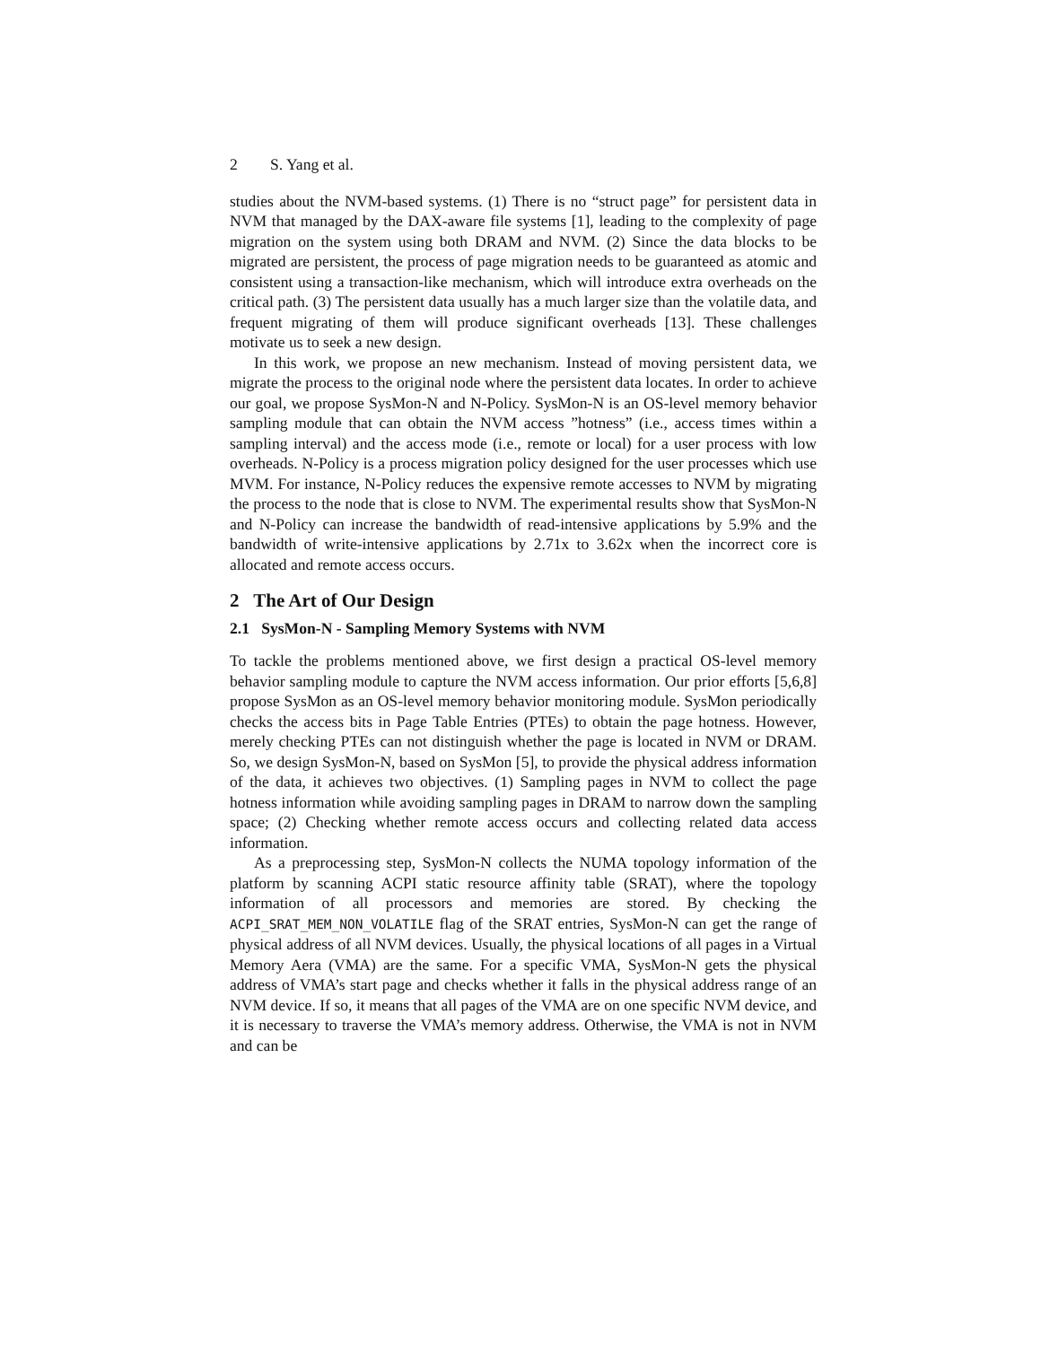2 S. Yang et al.
studies about the NVM-based systems. (1) There is no “struct page” for persistent data in NVM that managed by the DAX-aware file systems [1], leading to the complexity of page migration on the system using both DRAM and NVM. (2) Since the data blocks to be migrated are persistent, the process of page migration needs to be guaranteed as atomic and consistent using a transaction-like mechanism, which will introduce extra overheads on the critical path. (3) The persistent data usually has a much larger size than the volatile data, and frequent migrating of them will produce significant overheads [13]. These challenges motivate us to seek a new design.
In this work, we propose an new mechanism. Instead of moving persistent data, we migrate the process to the original node where the persistent data locates. In order to achieve our goal, we propose SysMon-N and N-Policy. SysMon-N is an OS-level memory behavior sampling module that can obtain the NVM access ”hotness” (i.e., access times within a sampling interval) and the access mode (i.e., remote or local) for a user process with low overheads. N-Policy is a process migration policy designed for the user processes which use MVM. For instance, N-Policy reduces the expensive remote accesses to NVM by migrating the process to the node that is close to NVM. The experimental results show that SysMon-N and N-Policy can increase the bandwidth of read-intensive applications by 5.9% and the bandwidth of write-intensive applications by 2.71x to 3.62x when the incorrect core is allocated and remote access occurs.
2 The Art of Our Design
2.1 SysMon-N - Sampling Memory Systems with NVM
To tackle the problems mentioned above, we first design a practical OS-level memory behavior sampling module to capture the NVM access information. Our prior efforts [5,6,8] propose SysMon as an OS-level memory behavior monitoring module. SysMon periodically checks the access bits in Page Table Entries (PTEs) to obtain the page hotness. However, merely checking PTEs can not distinguish whether the page is located in NVM or DRAM. So, we design SysMon-N, based on SysMon [5], to provide the physical address information of the data, it achieves two objectives. (1) Sampling pages in NVM to collect the page hotness information while avoiding sampling pages in DRAM to narrow down the sampling space; (2) Checking whether remote access occurs and collecting related data access information.
As a preprocessing step, SysMon-N collects the NUMA topology information of the platform by scanning ACPI static resource affinity table (SRAT), where the topology information of all processors and memories are stored. By checking the ACPI_SRAT_MEM_NON_VOLATILE flag of the SRAT entries, SysMon-N can get the range of physical address of all NVM devices. Usually, the physical locations of all pages in a Virtual Memory Aera (VMA) are the same. For a specific VMA, SysMon-N gets the physical address of VMA’s start page and checks whether it falls in the physical address range of an NVM device. If so, it means that all pages of the VMA are on one specific NVM device, and it is necessary to traverse the VMA’s memory address. Otherwise, the VMA is not in NVM and can be